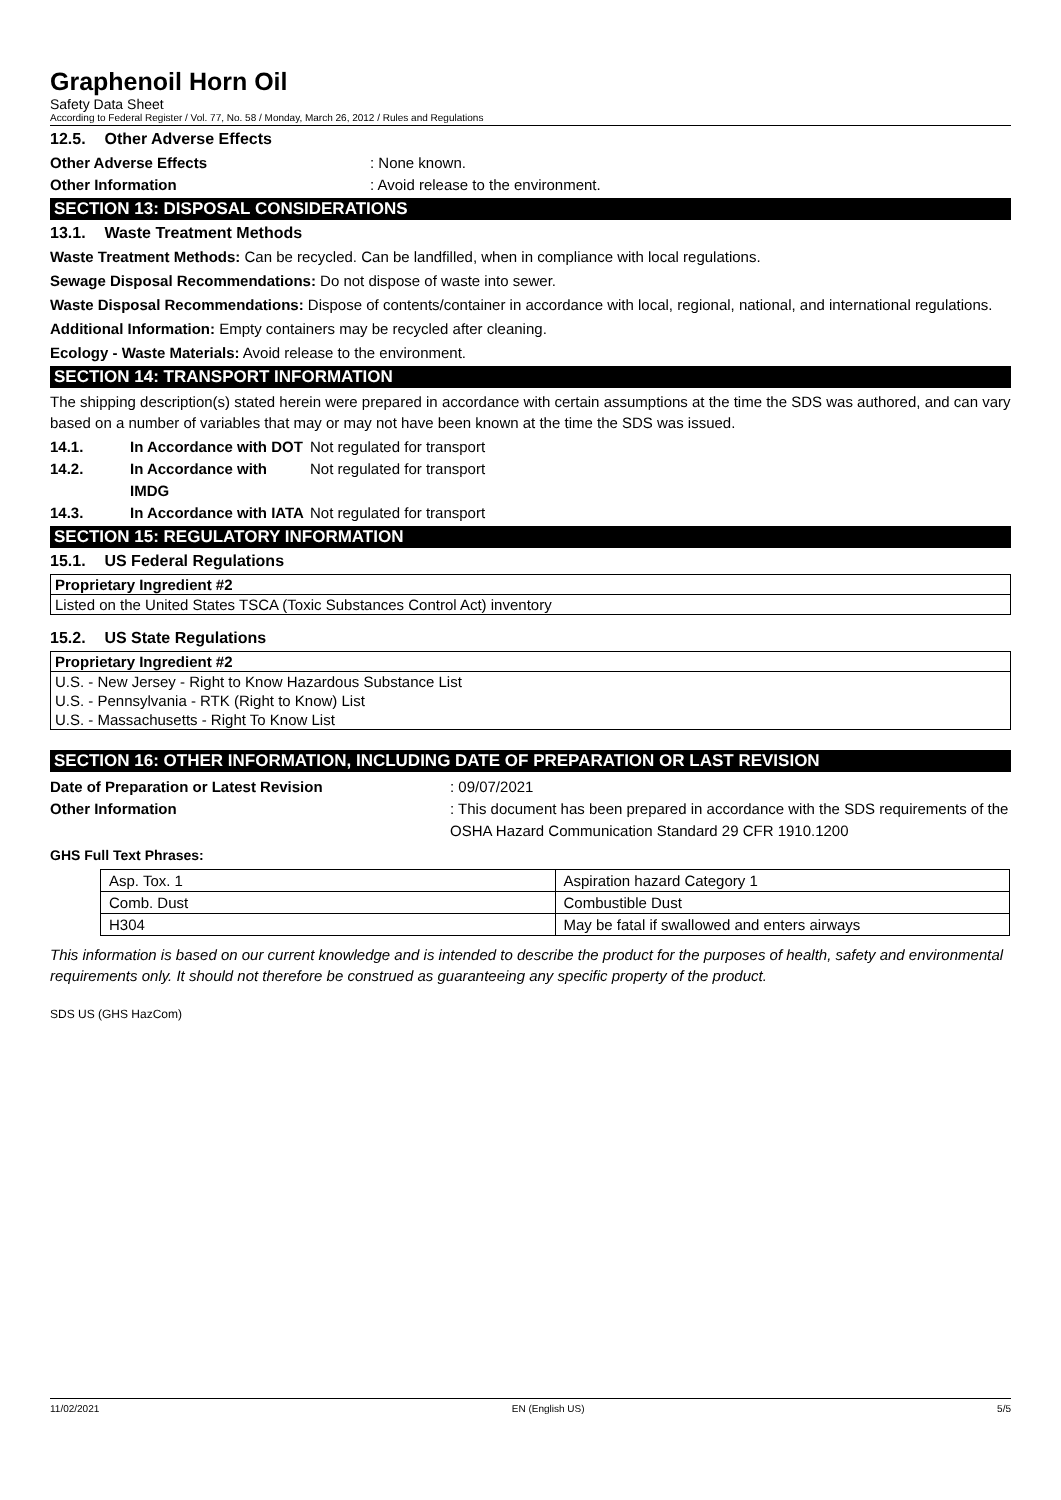Graphenoil Horn Oil
Safety Data Sheet
According to Federal Register / Vol. 77, No. 58 / Monday, March 26, 2012 / Rules and Regulations
12.5. Other Adverse Effects
Other Adverse Effects : None known.
Other Information : Avoid release to the environment.
SECTION 13: DISPOSAL CONSIDERATIONS
13.1. Waste Treatment Methods
Waste Treatment Methods: Can be recycled. Can be landfilled, when in compliance with local regulations.
Sewage Disposal Recommendations: Do not dispose of waste into sewer.
Waste Disposal Recommendations: Dispose of contents/container in accordance with local, regional, national, and international regulations.
Additional Information: Empty containers may be recycled after cleaning.
Ecology - Waste Materials: Avoid release to the environment.
SECTION 14: TRANSPORT INFORMATION
The shipping description(s) stated herein were prepared in accordance with certain assumptions at the time the SDS was authored, and can vary based on a number of variables that may or may not have been known at the time the SDS was issued.
14.1. In Accordance with DOT
Not regulated for transport
14.2. In Accordance with IMDG
Not regulated for transport
14.3. In Accordance with IATA
Not regulated for transport
SECTION 15: REGULATORY INFORMATION
15.1. US Federal Regulations
Proprietary Ingredient #2
Listed on the United States TSCA (Toxic Substances Control Act) inventory
15.2. US State Regulations
Proprietary Ingredient #2
U.S. - New Jersey - Right to Know Hazardous Substance List
U.S. - Pennsylvania - RTK (Right to Know) List
U.S. - Massachusetts - Right To Know List
SECTION 16: OTHER INFORMATION, INCLUDING DATE OF PREPARATION OR LAST REVISION
Date of Preparation or Latest Revision : 09/07/2021
Other Information : This document has been prepared in accordance with the SDS requirements of the OSHA Hazard Communication Standard 29 CFR 1910.1200
GHS Full Text Phrases:
| Asp. Tox. 1 | Aspiration hazard Category 1 |
| Comb. Dust | Combustible Dust |
| H304 | May be fatal if swallowed and enters airways |
This information is based on our current knowledge and is intended to describe the product for the purposes of health, safety and environmental requirements only. It should not therefore be construed as guaranteeing any specific property of the product.
SDS US (GHS HazCom)
11/02/2021 EN (English US) 5/5